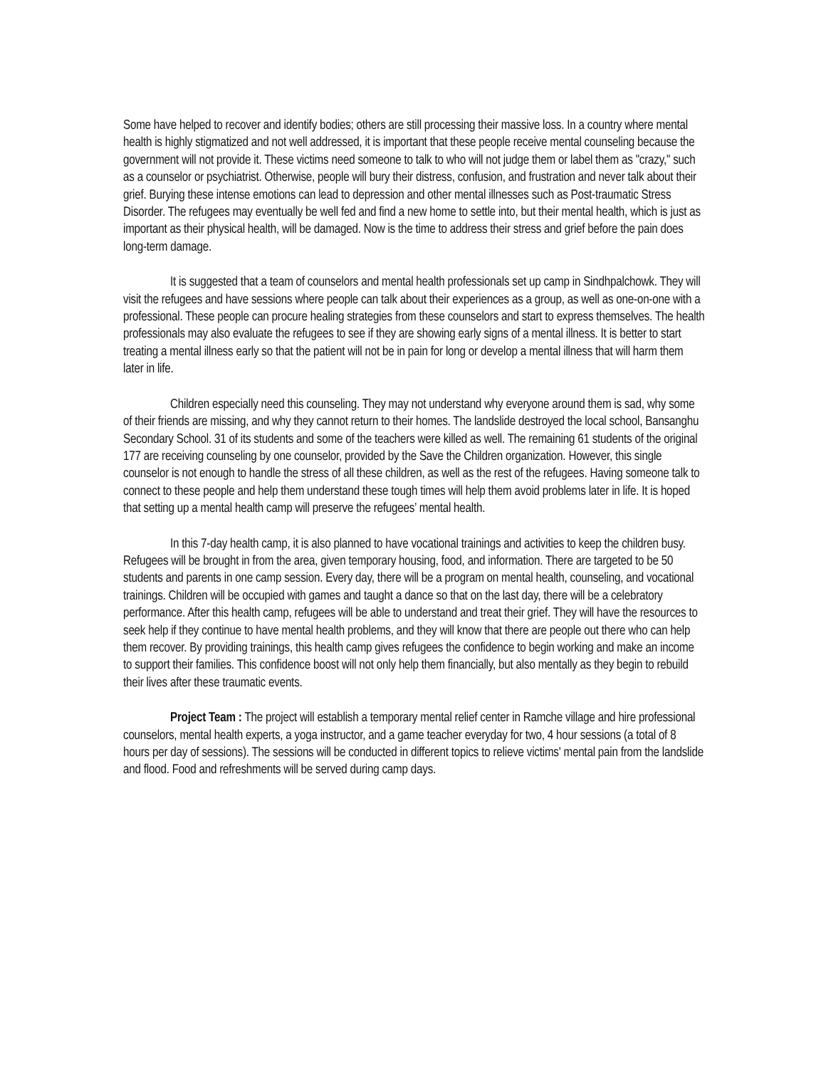Some have helped to recover and identify bodies; others are still processing their massive loss. In a country where mental health is highly stigmatized and not well addressed, it is important that these people receive mental counseling because the government will not provide it. These victims need someone to talk to who will not judge them or label them as "crazy," such as a counselor or psychiatrist. Otherwise, people will bury their distress, confusion, and frustration and never talk about their grief. Burying these intense emotions can lead to depression and other mental illnesses such as Post-traumatic Stress Disorder. The refugees may eventually be well fed and find a new home to settle into, but their mental health, which is just as important as their physical health, will be damaged. Now is the time to address their stress and grief before the pain does long-term damage.
It is suggested that a team of counselors and mental health professionals set up camp in Sindhpalchowk. They will visit the refugees and have sessions where people can talk about their experiences as a group, as well as one-on-one with a professional. These people can procure healing strategies from these counselors and start to express themselves. The health professionals may also evaluate the refugees to see if they are showing early signs of a mental illness. It is better to start treating a mental illness early so that the patient will not be in pain for long or develop a mental illness that will harm them later in life.
Children especially need this counseling. They may not understand why everyone around them is sad, why some of their friends are missing, and why they cannot return to their homes. The landslide destroyed the local school, Bansanghu Secondary School. 31 of its students and some of the teachers were killed as well. The remaining 61 students of the original 177 are receiving counseling by one counselor, provided by the Save the Children organization. However, this single counselor is not enough to handle the stress of all these children, as well as the rest of the refugees. Having someone talk to connect to these people and help them understand these tough times will help them avoid problems later in life. It is hoped that setting up a mental health camp will preserve the refugees’ mental health.
In this 7-day health camp, it is also planned to have vocational trainings and activities to keep the children busy. Refugees will be brought in from the area, given temporary housing, food, and information. There are targeted to be 50 students and parents in one camp session. Every day, there will be a program on mental health, counseling, and vocational trainings. Children will be occupied with games and taught a dance so that on the last day, there will be a celebratory performance. After this health camp, refugees will be able to understand and treat their grief. They will have the resources to seek help if they continue to have mental health problems, and they will know that there are people out there who can help them recover. By providing trainings, this health camp gives refugees the confidence to begin working and make an income to support their families. This confidence boost will not only help them financially, but also mentally as they begin to rebuild their lives after these traumatic events.
Project Team : The project will establish a temporary mental relief center in Ramche village and hire professional counselors, mental health experts, a yoga instructor, and a game teacher everyday for two, 4 hour sessions (a total of 8 hours per day of sessions). The sessions will be conducted in different topics to relieve victims' mental pain from the landslide and flood. Food and refreshments will be served during camp days.